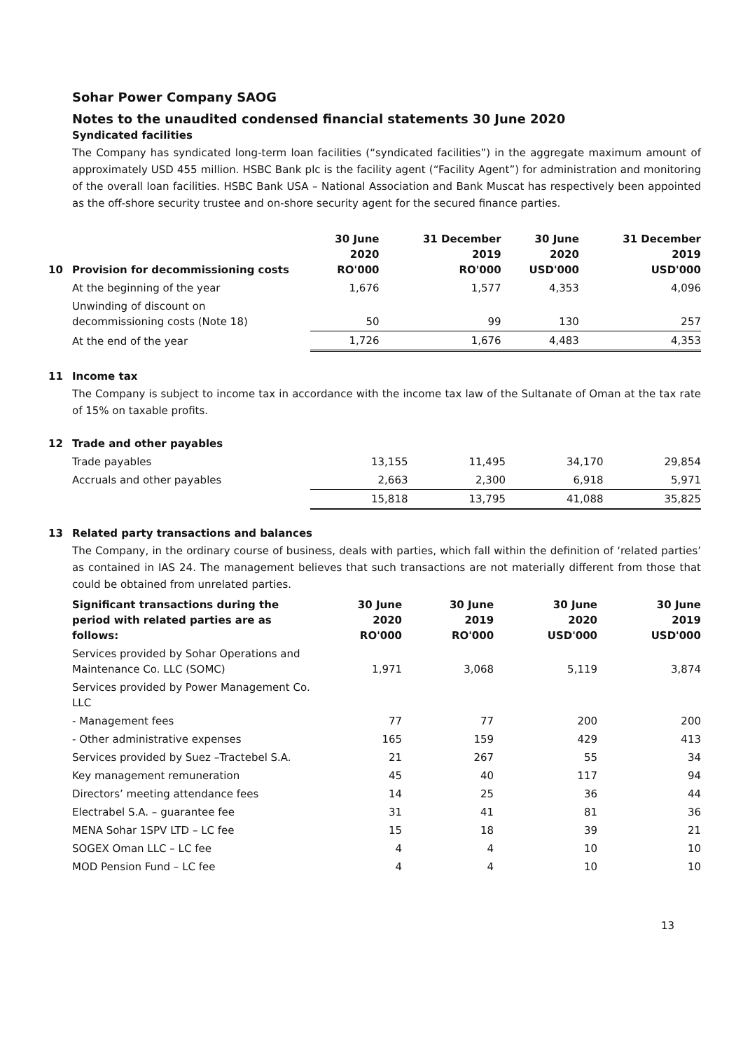Sohar Power Company SAOG
Notes to the unaudited condensed financial statements 30 June 2020
Syndicated facilities
The Company has syndicated long-term loan facilities (“syndicated facilities”) in the aggregate maximum amount of approximately USD 455 million. HSBC Bank plc is the facility agent (“Facility Agent”) for administration and monitoring of the overall loan facilities. HSBC Bank USA – National Association and Bank Muscat has respectively been appointed as the off-shore security trustee and on-shore security agent for the secured finance parties.
| 10 Provision for decommissioning costs | 30 June 2020 RO'000 | 31 December 2019 RO'000 | 30 June 2020 USD'000 | 31 December 2019 USD'000 |
| --- | --- | --- | --- | --- |
| At the beginning of the year | 1,676 | 1,577 | 4,353 | 4,096 |
| Unwinding of discount on decommissioning costs (Note 18) | 50 | 99 | 130 | 257 |
| At the end of the year | 1,726 | 1,676 | 4,483 | 4,353 |
11 Income tax
The Company is subject to income tax in accordance with the income tax law of the Sultanate of Oman at the tax rate of 15% on taxable profits.
12 Trade and other payables
| Trade payables | 13,155 | 11,495 | 34,170 | 29,854 |
| Accruals and other payables | 2,663 | 2,300 | 6,918 | 5,971 |
| | 15,818 | 13,795 | 41,088 | 35,825 |
13 Related party transactions and balances
The Company, in the ordinary course of business, deals with parties, which fall within the definition of ‘related parties’ as contained in IAS 24. The management believes that such transactions are not materially different from those that could be obtained from unrelated parties.
| Significant transactions during the period with related parties are as follows: | 30 June 2020 RO'000 | 30 June 2019 RO'000 | 30 June 2020 USD'000 | 30 June 2019 USD'000 |
| --- | --- | --- | --- | --- |
| Services provided by Sohar Operations and Maintenance Co. LLC (SOMC) | 1,971 | 3,068 | 5,119 | 3,874 |
| Services provided by Power Management Co. LLC | | | | |
| - Management fees | 77 | 77 | 200 | 200 |
| - Other administrative expenses | 165 | 159 | 429 | 413 |
| Services provided by Suez –Tractebel S.A. | 21 | 267 | 55 | 34 |
| Key management remuneration | 45 | 40 | 117 | 94 |
| Directors’ meeting attendance fees | 14 | 25 | 36 | 44 |
| Electrabel S.A. – guarantee fee | 31 | 41 | 81 | 36 |
| MENA Sohar 1SPV LTD – LC fee | 15 | 18 | 39 | 21 |
| SOGEX Oman LLC – LC fee | 4 | 4 | 10 | 10 |
| MOD Pension Fund – LC fee | 4 | 4 | 10 | 10 |
13